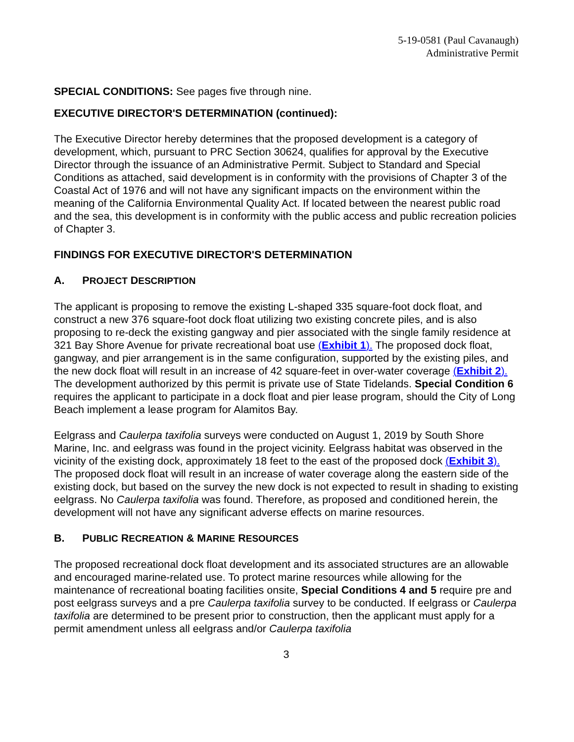5-19-0581 (Paul Cavanaugh)
Administrative Permit
SPECIAL CONDITIONS: See pages five through nine.
EXECUTIVE DIRECTOR'S DETERMINATION (continued):
The Executive Director hereby determines that the proposed development is a category of development, which, pursuant to PRC Section 30624, qualifies for approval by the Executive Director through the issuance of an Administrative Permit. Subject to Standard and Special Conditions as attached, said development is in conformity with the provisions of Chapter 3 of the Coastal Act of 1976 and will not have any significant impacts on the environment within the meaning of the California Environmental Quality Act. If located between the nearest public road and the sea, this development is in conformity with the public access and public recreation policies of Chapter 3.
FINDINGS FOR EXECUTIVE DIRECTOR'S DETERMINATION
A. PROJECT DESCRIPTION
The applicant is proposing to remove the existing L-shaped 335 square-foot dock float, and construct a new 376 square-foot dock float utilizing two existing concrete piles, and is also proposing to re-deck the existing gangway and pier associated with the single family residence at 321 Bay Shore Avenue for private recreational boat use (Exhibit 1). The proposed dock float, gangway, and pier arrangement is in the same configuration, supported by the existing piles, and the new dock float will result in an increase of 42 square-feet in over-water coverage (Exhibit 2). The development authorized by this permit is private use of State Tidelands. Special Condition 6 requires the applicant to participate in a dock float and pier lease program, should the City of Long Beach implement a lease program for Alamitos Bay.
Eelgrass and Caulerpa taxifolia surveys were conducted on August 1, 2019 by South Shore Marine, Inc. and eelgrass was found in the project vicinity. Eelgrass habitat was observed in the vicinity of the existing dock, approximately 18 feet to the east of the proposed dock (Exhibit 3). The proposed dock float will result in an increase of water coverage along the eastern side of the existing dock, but based on the survey the new dock is not expected to result in shading to existing eelgrass. No Caulerpa taxifolia was found. Therefore, as proposed and conditioned herein, the development will not have any significant adverse effects on marine resources.
B. PUBLIC RECREATION & MARINE RESOURCES
The proposed recreational dock float development and its associated structures are an allowable and encouraged marine-related use. To protect marine resources while allowing for the maintenance of recreational boating facilities onsite, Special Conditions 4 and 5 require pre and post eelgrass surveys and a pre Caulerpa taxifolia survey to be conducted. If eelgrass or Caulerpa taxifolia are determined to be present prior to construction, then the applicant must apply for a permit amendment unless all eelgrass and/or Caulerpa taxifolia
3